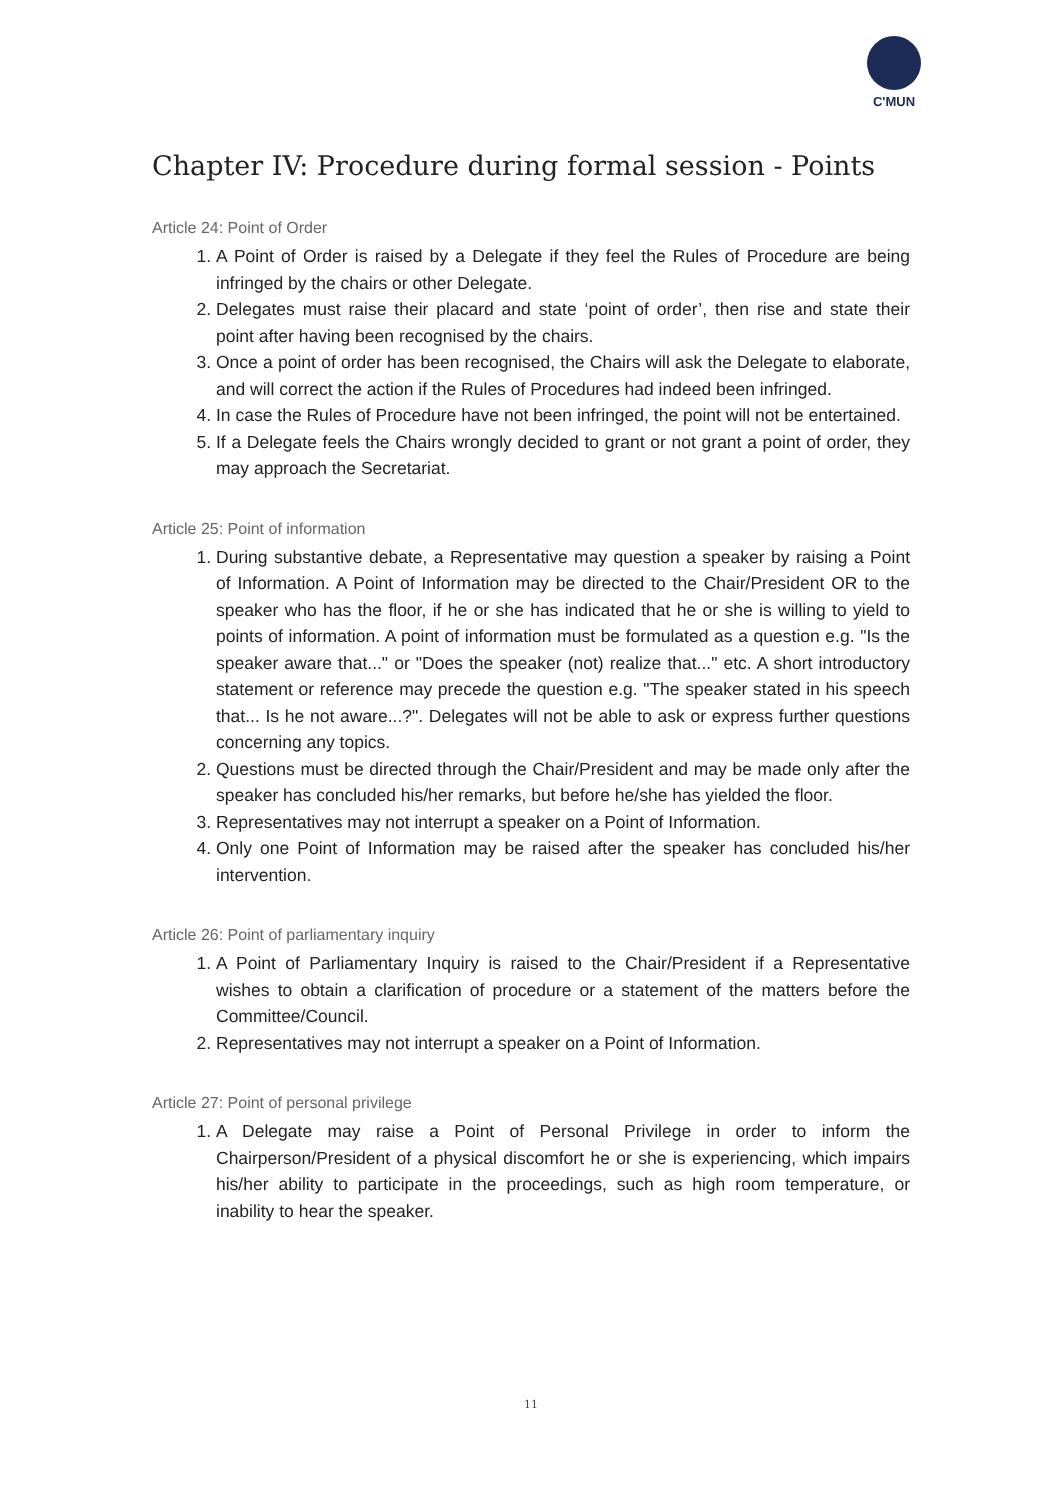C'MUN
Chapter IV: Procedure during formal session - Points
Article 24: Point of Order
1. A Point of Order is raised by a Delegate if they feel the Rules of Procedure are being infringed by the chairs or other Delegate.
2. Delegates must raise their placard and state ‘point of order’, then rise and state their point after having been recognised by the chairs.
3. Once a point of order has been recognised, the Chairs will ask the Delegate to elaborate, and will correct the action if the Rules of Procedures had indeed been infringed.
4. In case the Rules of Procedure have not been infringed, the point will not be entertained.
5. If a Delegate feels the Chairs wrongly decided to grant or not grant a point of order, they may approach the Secretariat.
Article 25: Point of information
1. During substantive debate, a Representative may question a speaker by raising a Point of Information. A Point of Information may be directed to the Chair/President OR to the speaker who has the floor, if he or she has indicated that he or she is willing to yield to points of information. A point of information must be formulated as a question e.g. "Is the speaker aware that..." or "Does the speaker (not) realize that..." etc. A short introductory statement or reference may precede the question e.g. "The speaker stated in his speech that... Is he not aware...?". Delegates will not be able to ask or express further questions concerning any topics.
2. Questions must be directed through the Chair/President and may be made only after the speaker has concluded his/her remarks, but before he/she has yielded the floor.
3. Representatives may not interrupt a speaker on a Point of Information.
4. Only one Point of Information may be raised after the speaker has concluded his/her intervention.
Article 26: Point of parliamentary inquiry
1. A Point of Parliamentary Inquiry is raised to the Chair/President if a Representative wishes to obtain a clarification of procedure or a statement of the matters before the Committee/Council.
2. Representatives may not interrupt a speaker on a Point of Information.
Article 27: Point of personal privilege
1. A Delegate may raise a Point of Personal Privilege in order to inform the Chairperson/President of a physical discomfort he or she is experiencing, which impairs his/her ability to participate in the proceedings, such as high room temperature, or inability to hear the speaker.
11